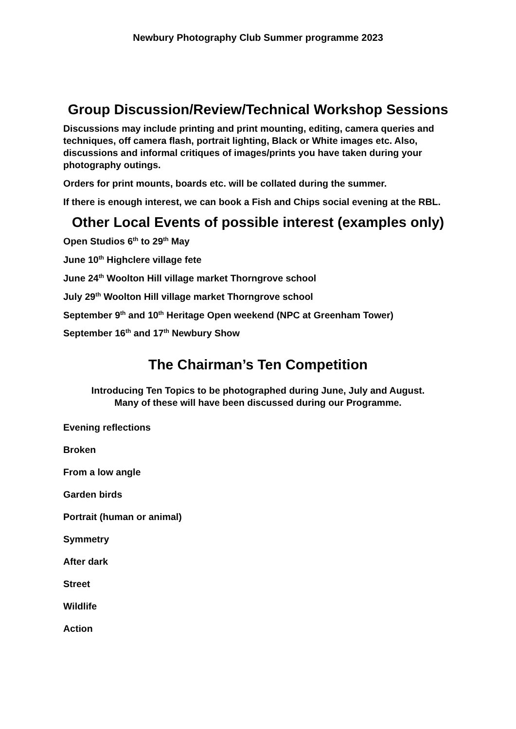Newbury Photography Club Summer programme 2023
Group Discussion/Review/Technical Workshop Sessions
Discussions may include printing and print mounting, editing, camera queries and techniques, off camera flash, portrait lighting, Black or White images etc. Also, discussions and informal critiques of images/prints you have taken during your photography outings.
Orders for print mounts, boards etc. will be collated during the summer.
If there is enough interest, we can book a Fish and Chips social evening at the RBL.
Other Local Events of possible interest (examples only)
Open Studios 6<sup>th</sup> to 29<sup>th</sup> May
June 10<sup>th</sup> Highclere village fete
June 24<sup>th</sup> Woolton Hill village market Thorngrove school
July 29<sup>th</sup> Woolton Hill village market Thorngrove school
September 9<sup>th</sup> and 10<sup>th</sup> Heritage Open weekend (NPC at Greenham Tower)
September 16<sup>th</sup> and 17<sup>th</sup> Newbury Show
The Chairman’s Ten Competition
Introducing Ten Topics to be photographed during June, July and August.
Many of these will have been discussed during our Programme.
Evening reflections
Broken
From a low angle
Garden birds
Portrait (human or animal)
Symmetry
After dark
Street
Wildlife
Action